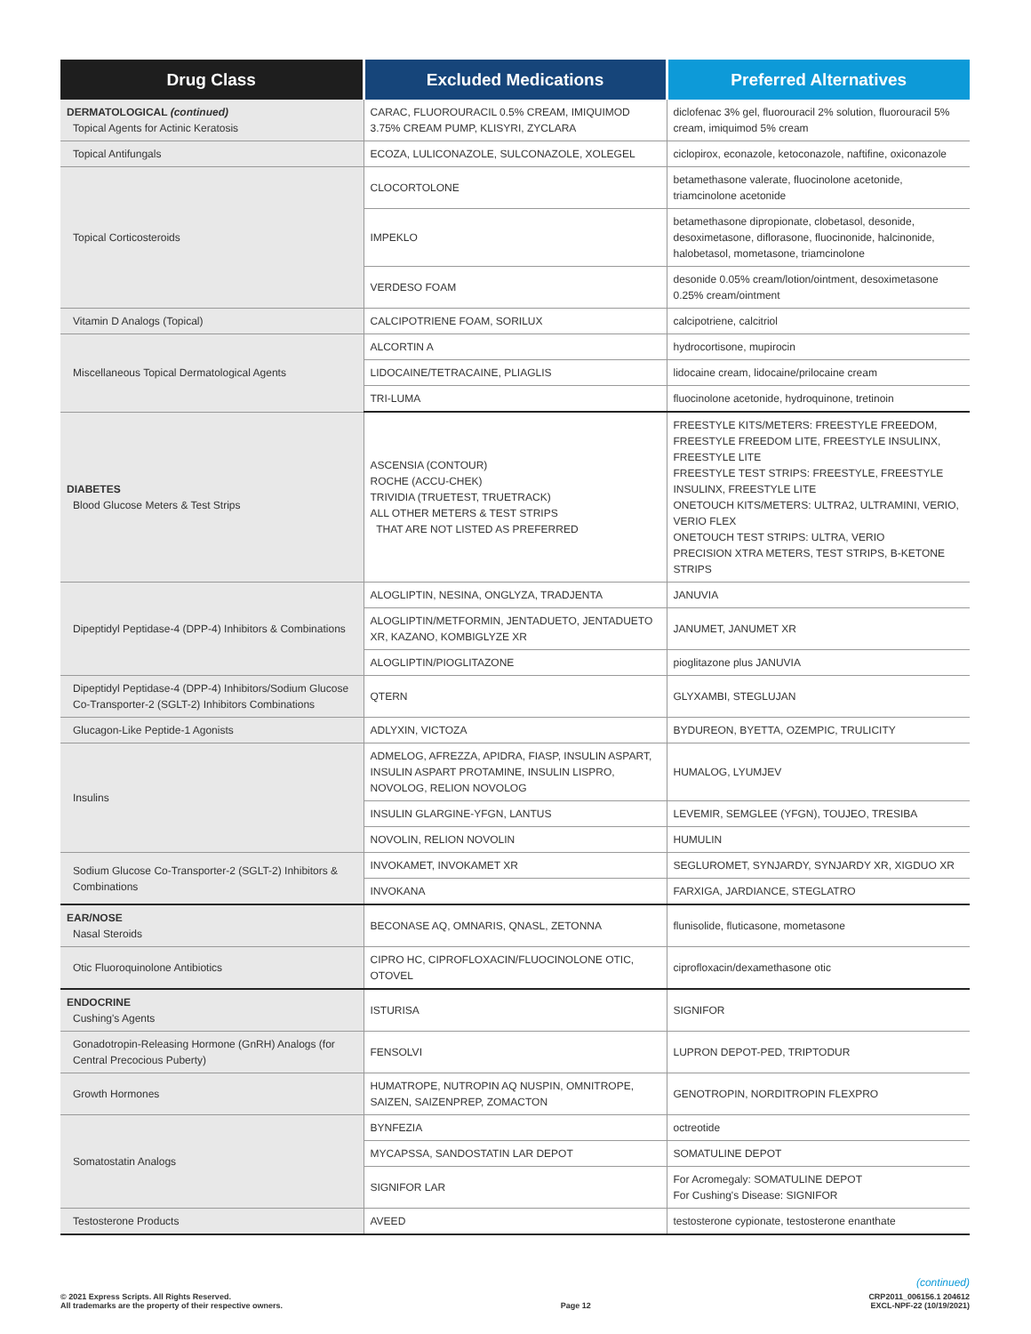| Drug Class | Excluded Medications | Preferred Alternatives |
| --- | --- | --- |
| DERMATOLOGICAL (continued) Topical Agents for Actinic Keratosis | CARAC, FLUOROURACIL 0.5% CREAM, IMIQUIMOD 3.75% CREAM PUMP, KLISYRI, ZYCLARA | diclofenac 3% gel, fluorouracil 2% solution, fluorouracil 5% cream, imiquimod 5% cream |
| Topical Antifungals | ECOZA, LULICONAZOLE, SULCONAZOLE, XOLEGEL | ciclopirox, econazole, ketoconazole, naftifine, oxiconazole |
| Topical Corticosteroids | CLOCORTOLONE | betamethasone valerate, fluocinolone acetonide, triamcinolone acetonide |
| | IMPEKLO | betamethasone dipropionate, clobetasol, desonide, desoximetasone, diflorasone, fluocinonide, halcinonide, halobetasol, mometasone, triamcinolone |
| | VERDESO FOAM | desonide 0.05% cream/lotion/ointment, desoximetasone 0.25% cream/ointment |
| Vitamin D Analogs (Topical) | CALCIPOTRIENE FOAM, SORILUX | calcipotriene, calcitriol |
| Miscellaneous Topical Dermatological Agents | ALCORTIN A | hydrocortisone, mupirocin |
| | LIDOCAINE/TETRACAINE, PLIAGLIS | lidocaine cream, lidocaine/prilocaine cream |
| | TRI-LUMA | fluocinolone acetonide, hydroquinone, tretinoin |
| DIABETES Blood Glucose Meters & Test Strips | ASCENSIA (CONTOUR) ROCHE (ACCU-CHEK) TRIVIDIA (TRUETEST, TRUETRACK) ALL OTHER METERS & TEST STRIPS THAT ARE NOT LISTED AS PREFERRED | FREESTYLE KITS/METERS: FREESTYLE FREEDOM, FREESTYLE FREEDOM LITE, FREESTYLE INSULINX, FREESTYLE LITE FREESTYLE TEST STRIPS: FREESTYLE, FREESTYLE INSULINX, FREESTYLE LITE ONETOUCH KITS/METERS: ULTRA2, ULTRAMINI, VERIO, VERIO FLEX ONETOUCH TEST STRIPS: ULTRA, VERIO PRECISION XTRA METERS, TEST STRIPS, B-KETONE STRIPS |
| Dipeptidyl Peptidase-4 (DPP-4) Inhibitors & Combinations | ALOGLIPTIN, NESINA, ONGLYZA, TRADJENTA | JANUVIA |
| | ALOGLIPTIN/METFORMIN, JENTADUETO, JENTADUETO XR, KAZANO, KOMBIGLYZE XR | JANUMET, JANUMET XR |
| | ALOGLIPTIN/PIOGLITAZONE | pioglitazone plus JANUVIA |
| Dipeptidyl Peptidase-4 (DPP-4) Inhibitors/Sodium Glucose Co-Transporter-2 (SGLT-2) Inhibitors Combinations | QTERN | GLYXAMBI, STEGLUJAN |
| Glucagon-Like Peptide-1 Agonists | ADLYXIN, VICTOZA | BYDUREON, BYETTA, OZEMPIC, TRULICITY |
| Insulins | ADMELOG, AFREZZA, APIDRA, FIASP, INSULIN ASPART, INSULIN ASPART PROTAMINE, INSULIN LISPRO, NOVOLOG, RELION NOVOLOG | HUMALOG, LYUMJEV |
| | INSULIN GLARGINE-YFGN, LANTUS | LEVEMIR, SEMGLEE (YFGN), TOUJEO, TRESIBA |
| | NOVOLIN, RELION NOVOLIN | HUMULIN |
| Sodium Glucose Co-Transporter-2 (SGLT-2) Inhibitors & Combinations | INVOKAMET, INVOKAMET XR | SEGLUROMET, SYNJARDY, SYNJARDY XR, XIGDUO XR |
| | INVOKANA | FARXIGA, JARDIANCE, STEGLATRO |
| EAR/NOSE Nasal Steroids | BECONASE AQ, OMNARIS, QNASL, ZETONNA | flunisolide, fluticasone, mometasone |
| Otic Fluoroquinolone Antibiotics | CIPRO HC, CIPROFLOXACIN/FLUOCINOLONE OTIC, OTOVEL | ciprofloxacin/dexamethasone otic |
| ENDOCRINE Cushing's Agents | ISTURISA | SIGNIFOR |
| Gonadotropin-Releasing Hormone (GnRH) Analogs (for Central Precocious Puberty) | FENSOLVI | LUPRON DEPOT-PED, TRIPTODUR |
| Growth Hormones | HUMATROPE, NUTROPIN AQ NUSPIN, OMNITROPE, SAIZEN, SAIZENPREP, ZOMACTON | GENOTROPIN, NORDITROPIN FLEXPRO |
| Somatostatin Analogs | BYNFEZIA | octreotide |
| | MYCAPSSA, SANDOSTATIN LAR DEPOT | SOMATULINE DEPOT |
| | SIGNIFOR LAR | For Acromegaly: SOMATULINE DEPOT For Cushing's Disease: SIGNIFOR |
| Testosterone Products | AVEED | testosterone cypionate, testosterone enanthate |
(continued)
© 2021 Express Scripts. All Rights Reserved.
All trademarks are the property of their respective owners.
Page 12 CRP2011_006156.1 204612
EXCL-NPF-22 (10/19/2021)